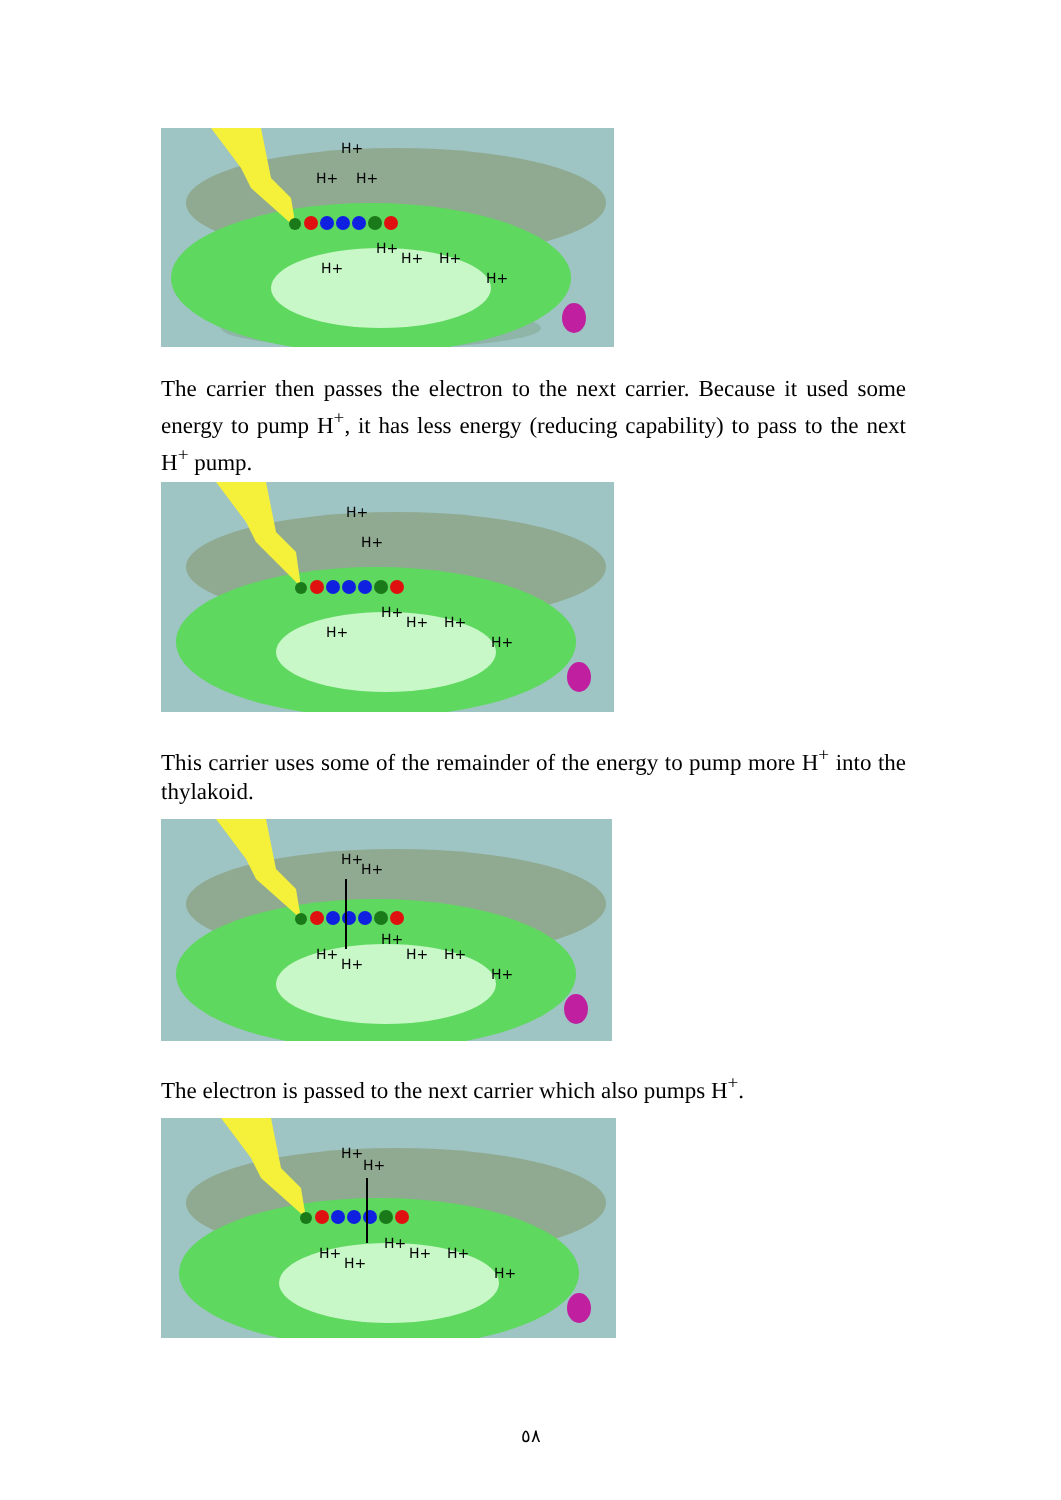H+
H+
H+
H+
H+
H+
H+
H+
The carrier then passes the electron to the next carrier. Because it used some energy to pump H<sup>+</sup>, it has less energy (reducing capability) to pass to the next H<sup>+</sup> pump.
H+
H+
H+
H+
H+
H+
H+
This carrier uses some of the remainder of the energy to pump more H<sup>+</sup> into the thylakoid.
H+
H+
H+
H+
H+
H+
H+
H+
The electron is passed to the next carrier which also pumps H<sup>+</sup>.
H+
H+
H+
H+
H+
H+
H+
H+
٥٨